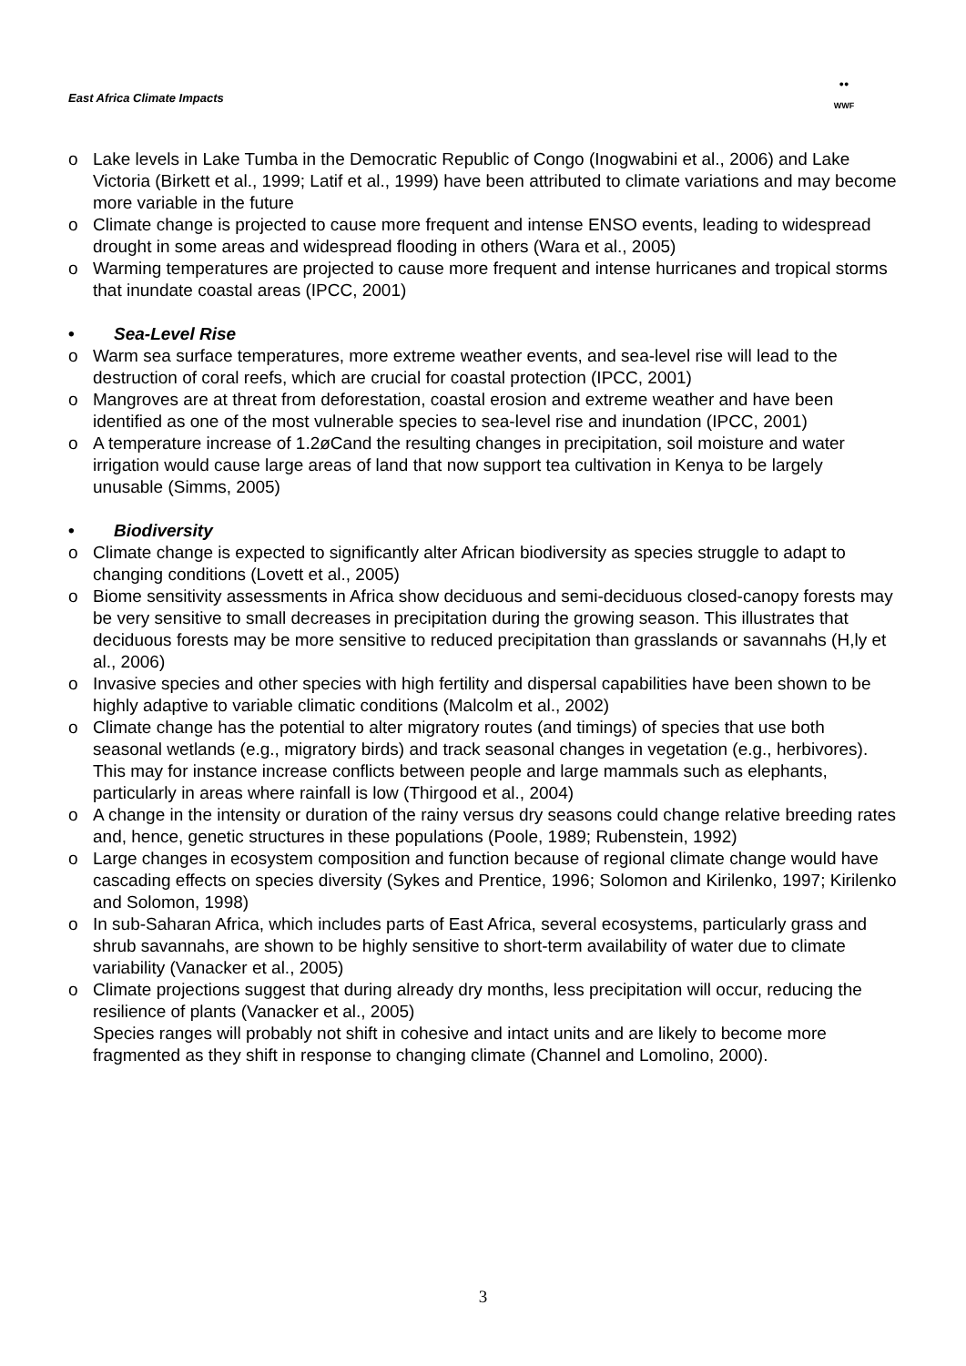East Africa Climate Impacts
●●
WWF
o Lake levels in Lake Tumba in the Democratic Republic of Congo (Inogwabini et al., 2006) and Lake Victoria (Birkett et al., 1999; Latif et al., 1999) have been attributed to climate variations and may become more variable in the future
o Climate change is projected to cause more frequent and intense ENSO events, leading to widespread drought in some areas and widespread flooding in others (Wara et al., 2005)
o Warming temperatures are projected to cause more frequent and intense hurricanes and tropical storms that inundate coastal areas (IPCC, 2001)
• Sea-Level Rise
o Warm sea surface temperatures, more extreme weather events, and sea-level rise will lead to the destruction of coral reefs, which are crucial for coastal protection (IPCC, 2001)
o Mangroves are at threat from deforestation, coastal erosion and extreme weather and have been identified as one of the most vulnerable species to sea-level rise and inundation (IPCC, 2001)
o A temperature increase of 1.2øCand the resulting changes in precipitation, soil moisture and water irrigation would cause large areas of land that now support tea cultivation in Kenya to be largely unusable (Simms, 2005)
• Biodiversity
o Climate change is expected to significantly alter African biodiversity as species struggle to adapt to changing conditions (Lovett et al., 2005)
o Biome sensitivity assessments in Africa show deciduous and semi-deciduous closed-canopy forests may be very sensitive to small decreases in precipitation during the growing season. This illustrates that deciduous forests may be more sensitive to reduced precipitation than grasslands or savannahs (H,ly et al., 2006)
o Invasive species and other species with high fertility and dispersal capabilities have been shown to be highly adaptive to variable climatic conditions (Malcolm et al., 2002)
o Climate change has the potential to alter migratory routes (and timings) of species that use both seasonal wetlands (e.g., migratory birds) and track seasonal changes in vegetation (e.g., herbivores). This may for instance increase conflicts between people and large mammals such as elephants, particularly in areas where rainfall is low (Thirgood et al., 2004)
o A change in the intensity or duration of the rainy versus dry seasons could change relative breeding rates and, hence, genetic structures in these populations (Poole, 1989; Rubenstein, 1992)
o Large changes in ecosystem composition and function because of regional climate change would have cascading effects on species diversity (Sykes and Prentice, 1996; Solomon and Kirilenko, 1997; Kirilenko and Solomon, 1998)
o In sub-Saharan Africa, which includes parts of East Africa, several ecosystems, particularly grass and shrub savannahs, are shown to be highly sensitive to short-term availability of water due to climate variability (Vanacker et al., 2005)
o Climate projections suggest that during already dry months, less precipitation will occur, reducing the resilience of plants (Vanacker et al., 2005)
Species ranges will probably not shift in cohesive and intact units and are likely to become more fragmented as they shift in response to changing climate (Channel and Lomolino, 2000).
3